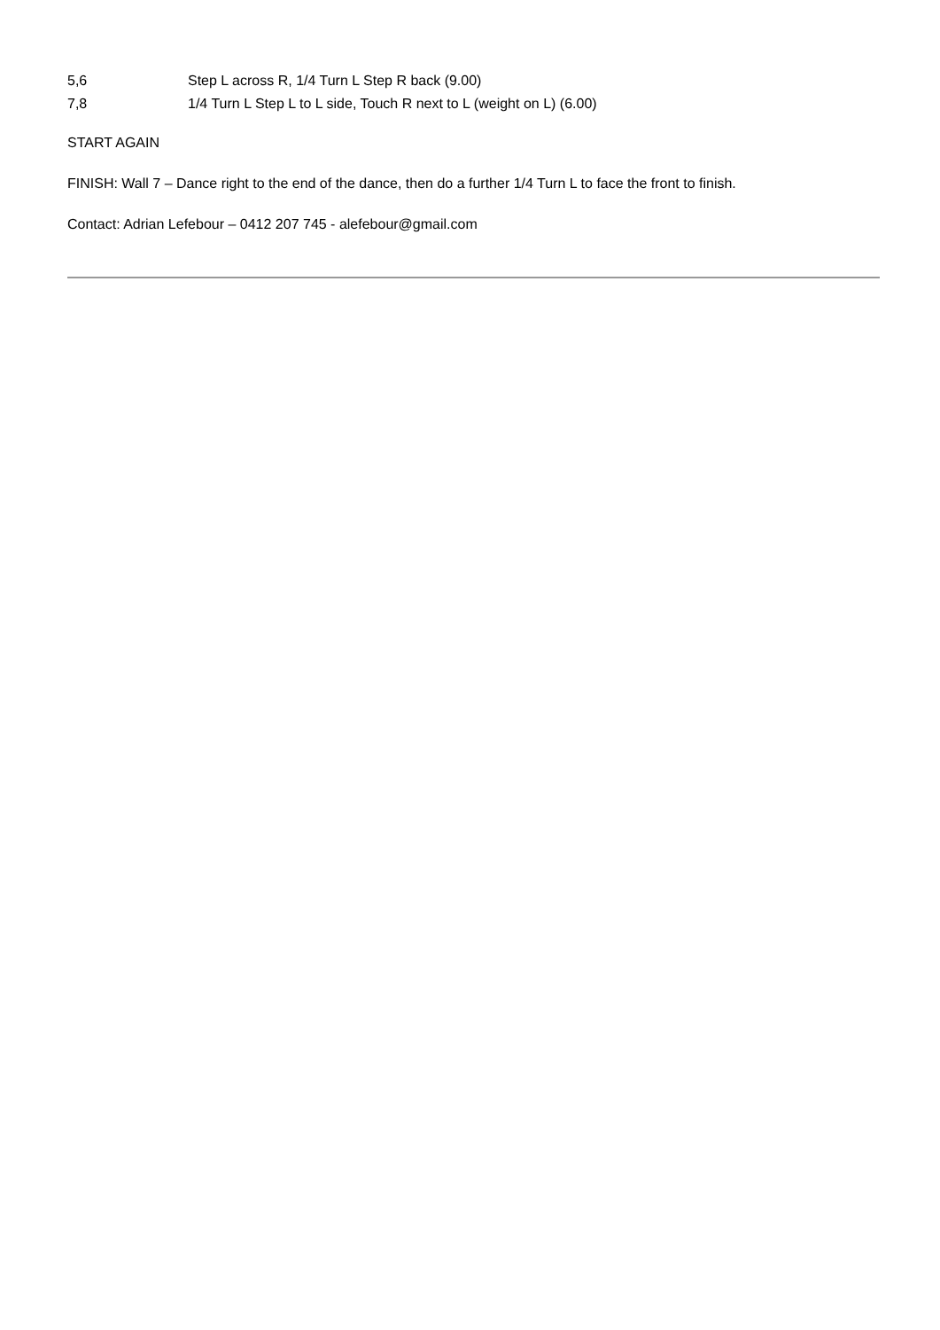5,6 Step L across R, 1/4 Turn L Step R back (9.00)
7,8 1/4 Turn L Step L to L side, Touch R next to L (weight on L) (6.00)
START AGAIN
FINISH: Wall 7 – Dance right to the end of the dance, then do a further 1/4 Turn L to face the front to finish.
Contact: Adrian Lefebour – 0412 207 745 - alefebour@gmail.com